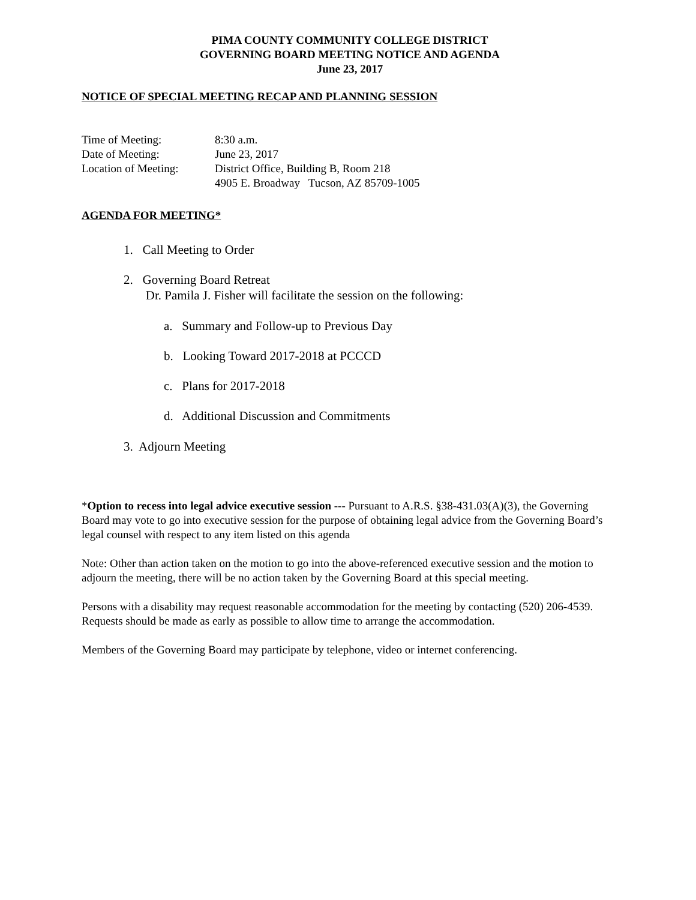PIMA COUNTY COMMUNITY COLLEGE DISTRICT
GOVERNING BOARD MEETING NOTICE AND AGENDA
June 23, 2017
NOTICE OF SPECIAL MEETING RECAP AND PLANNING SESSION
| Time of Meeting: | 8:30 a.m. |
| Date of Meeting: | June 23, 2017 |
| Location of Meeting: | District Office, Building B, Room 218 4905 E. Broadway Tucson, AZ 85709-1005 |
AGENDA FOR MEETING*
1. Call Meeting to Order
2. Governing Board Retreat
Dr. Pamila J. Fisher will facilitate the session on the following:
a. Summary and Follow-up to Previous Day
b. Looking Toward 2017-2018 at PCCCD
c. Plans for 2017-2018
d. Additional Discussion and Commitments
3. Adjourn Meeting
*Option to recess into legal advice executive session --- Pursuant to A.R.S. §38-431.03(A)(3), the Governing Board may vote to go into executive session for the purpose of obtaining legal advice from the Governing Board’s legal counsel with respect to any item listed on this agenda
Note: Other than action taken on the motion to go into the above-referenced executive session and the motion to adjourn the meeting, there will be no action taken by the Governing Board at this special meeting.
Persons with a disability may request reasonable accommodation for the meeting by contacting (520) 206-4539. Requests should be made as early as possible to allow time to arrange the accommodation.
Members of the Governing Board may participate by telephone, video or internet conferencing.